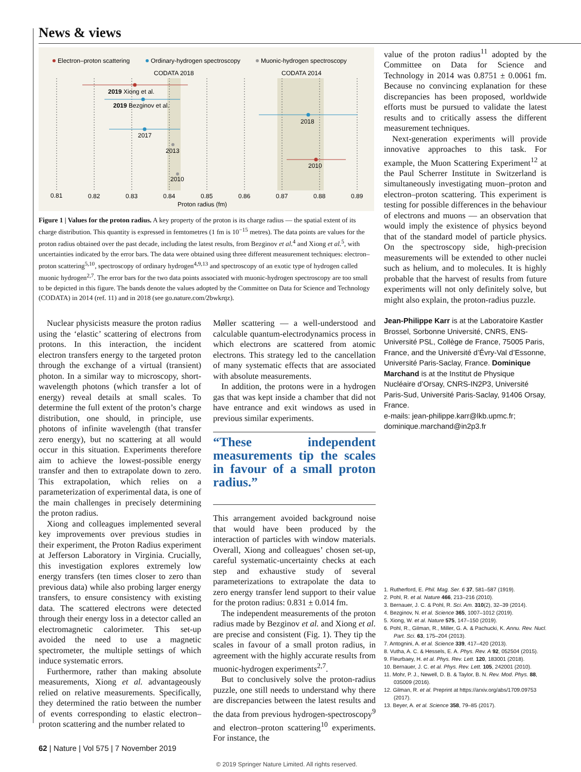News & views
Electron–proton scattering
Ordinary-hydrogen spectroscopy
Muonic-hydrogen spectroscopy
CODATA 2018
CODATA 2014
2019 Xiong et al.
2019 Bezginov et al.
2017
2013
2010
2018
2010
0.81
0.82
0.83
0.84
0.85
0.86
0.87
0.88
0.89
Proton radius (fm)
Figure 1 | Values for the proton radius. A key property of the proton is its charge radius — the spatial extent of its charge distribution. This quantity is expressed in femtometres (1 fm is 10<sup>−15</sup> metres). The data points are values for the proton radius obtained over the past decade, including the latest results, from Bezginov et al.<sup>4</sup> and Xiong et al.<sup>5</sup>, with uncertainties indicated by the error bars. The data were obtained using three different measurement techniques: electron–proton scattering<sup>5,10</sup>, spectroscopy of ordinary hydrogen<sup>4,9,13</sup> and spectroscopy of an exotic type of hydrogen called muonic hydrogen<sup>2,7</sup>. The error bars for the two data points associated with muonic-hydrogen spectroscopy are too small to be depicted in this figure. The bands denote the values adopted by the Committee on Data for Science and Technology (CODATA) in 2014 (ref. 11) and in 2018 (see go.nature.com/2bwkrqz).
value of the proton radius<sup>11</sup> adopted by the Committee on Data for Science and Technology in 2014 was 0.8751 ± 0.0061 fm. Because no convincing explanation for these discrepancies has been proposed, worldwide efforts must be pursued to validate the latest results and to critically assess the different measurement techniques.
Next-generation experiments will provide innovative approaches to this task. For example, the Muon Scattering Experiment<sup>12</sup> at the Paul Scherrer Institute in Switzerland is simultaneously investigating muon–proton and electron–proton scattering. This experiment is testing for possible differences in the behaviour of electrons and muons — an observation that would imply the existence of physics beyond that of the standard model of particle physics. On the spectroscopy side, high-precision measurements will be extended to other nuclei such as helium, and to molecules. It is highly probable that the harvest of results from future experiments will not only definitely solve, but might also explain, the proton-radius puzzle.
Jean-Philippe Karr is at the Laboratoire Kastler Brossel, Sorbonne Université, CNRS, ENS-Université PSL, Collège de France, 75005 Paris, France, and the Université d’Évry-Val d’Essonne, Université Paris-Saclay, France. Dominique Marchand is at the Institut de Physique Nucléaire d’Orsay, CNRS-IN2P3, Université Paris-Sud, Université Paris-Saclay, 91406 Orsay, France.
e-mails: jean-philippe.karr@lkb.upmc.fr; dominique.marchand@in2p3.fr
Nuclear physicists measure the proton radius using the ‘elastic’ scattering of electrons from protons. In this interaction, the incident electron transfers energy to the targeted proton through the exchange of a virtual (transient) photon. In a similar way to microscopy, short-wavelength photons (which transfer a lot of energy) reveal details at small scales. To determine the full extent of the proton’s charge distribution, one should, in principle, use photons of infinite wavelength (that transfer zero energy), but no scattering at all would occur in this situation. Experiments therefore aim to achieve the lowest-possible energy transfer and then to extrapolate down to zero. This extrapolation, which relies on a parameterization of experimental data, is one of the main challenges in precisely determining the proton radius.
Xiong and colleagues implemented several key improvements over previous studies in their experiment, the Proton Radius experiment at Jefferson Laboratory in Virginia. Crucially, this investigation explores extremely low energy transfers (ten times closer to zero than previous data) while also probing larger energy transfers, to ensure consistency with existing data. The scattered electrons were detected through their energy loss in a detector called an electromagnetic calorimeter. This set-up avoided the need to use a magnetic spectrometer, the multiple settings of which induce systematic errors.
Furthermore, rather than making absolute measurements, Xiong et al. advantageously relied on relative measurements. Specifically, they determined the ratio between the number of events corresponding to elastic electron–proton scattering and the number related to
Møller scattering — a well-understood and calculable quantum-electrodynamics process in which electrons are scattered from atomic electrons. This strategy led to the cancellation of many systematic effects that are associated with absolute measurements.
In addition, the protons were in a hydrogen gas that was kept inside a chamber that did not have entrance and exit windows as used in previous similar experiments.
“These independent measurements tip the scales in favour of a small proton radius.”
This arrangement avoided background noise that would have been produced by the interaction of particles with window materials. Overall, Xiong and colleagues’ chosen set-up, careful systematic-uncertainty checks at each step and exhaustive study of several parameterizations to extrapolate the data to zero energy transfer lend support to their value for the proton radius: 0.831 ± 0.014 fm.
The independent measurements of the proton radius made by Bezginov et al. and Xiong et al. are precise and consistent (Fig. 1). They tip the scales in favour of a small proton radius, in agreement with the highly accurate results from muonic-hydrogen experiments<sup>2,7</sup>.
But to conclusively solve the proton-radius puzzle, one still needs to understand why there are discrepancies between the latest results and the data from previous hydrogen-spectroscopy<sup>9</sup> and electron–proton scattering<sup>10</sup> experiments. For instance, the
1. Rutherford, E. Phil. Mag. Ser. 6 37, 581–587 (1919).
2. Pohl, R. et al. Nature 466, 213–216 (2010).
3. Bernauer, J. C. & Pohl, R. Sci. Am. 310(2), 32–39 (2014).
4. Bezginov, N. et al. Science 365, 1007–1012 (2019).
5. Xiong, W. et al. Nature 575, 147–150 (2019).
6. Pohl, R., Gilman, R., Miller, G. A. & Pachucki, K. Annu. Rev. Nucl. Part. Sci. 63, 175–204 (2013).
7. Antognini, A. et al. Science 339, 417–420 (2013).
8. Vutha, A. C. & Hessels, E. A. Phys. Rev. A 92, 052504 (2015).
9. Fleurbaey, H. et al. Phys. Rev. Lett. 120, 183001 (2018).
10. Bernauer, J. C. et al. Phys. Rev. Lett. 105, 242001 (2010).
11. Mohr, P. J., Newell, D. B. & Taylor, B. N. Rev. Mod. Phys. 88, 035009 (2016).
12. Gilman, R. et al. Preprint at https://arxiv.org/abs/1709.09753 (2017).
13. Beyer, A. et al. Science 358, 79–85 (2017).
62 | Nature | Vol 575 | 7 November 2019
© 2019 Springer Nature Limited. All rights reserved.